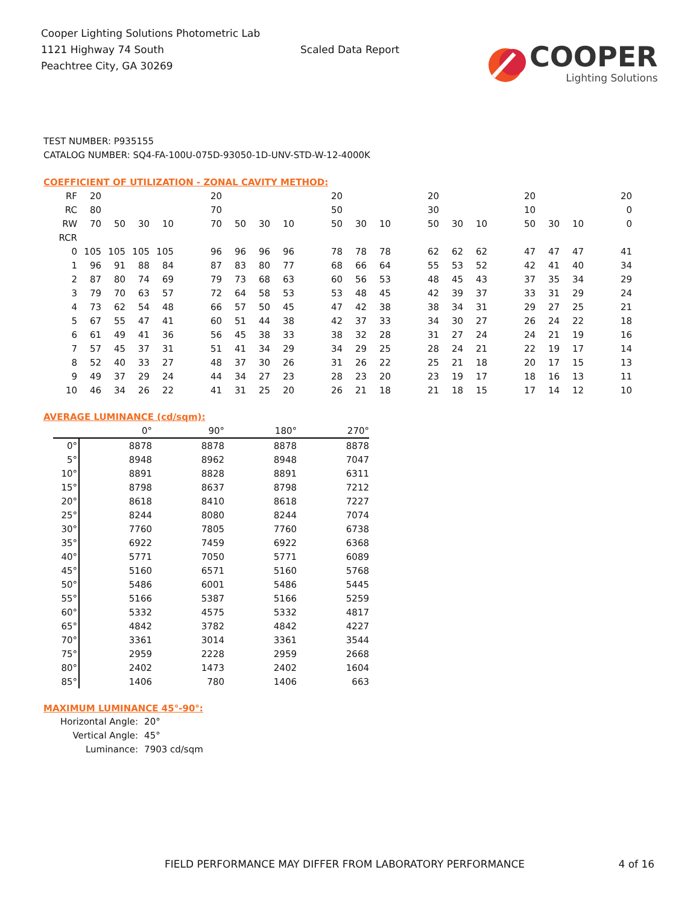Cooper Lighting Solutions Photometric Lab
1121 Highway 74 South
Peachtree City, GA 30269
Scaled Data Report
COOPER
Lighting Solutions
TEST NUMBER: P935155
CATALOG NUMBER: SQ4-FA-100U-075D-93050-1D-UNV-STD-W-12-4000K
COEFFICIENT OF UTILIZATION - ZONAL CAVITY METHOD:
| RF | 20 | | | | | 20 | | | | | 20 | | | | 20 | | | | 20 | | | | 20 |
| RC | 80 | | | | | 70 | | | | | 50 | | | | 30 | | | | 10 | | | | 0 |
| RW | 70 | 50 | 30 | 10 | | 70 | 50 | 30 | 10 | | 50 | 30 | 10 | | 50 | 30 | 10 | | 50 | 30 | 10 | | 0 |
| RCR | | | | | | | | | | | | | | | | | | | | | | | |
| 0 | 105 | 105 | 105 | 105 | | 96 | 96 | 96 | 96 | | 78 | 78 | 78 | | 62 | 62 | 62 | | 47 | 47 | 47 | | 41 |
| 1 | 96 | 91 | 88 | 84 | | 87 | 83 | 80 | 77 | | 68 | 66 | 64 | | 55 | 53 | 52 | | 42 | 41 | 40 | | 34 |
| 2 | 87 | 80 | 74 | 69 | | 79 | 73 | 68 | 63 | | 60 | 56 | 53 | | 48 | 45 | 43 | | 37 | 35 | 34 | | 29 |
| 3 | 79 | 70 | 63 | 57 | | 72 | 64 | 58 | 53 | | 53 | 48 | 45 | | 42 | 39 | 37 | | 33 | 31 | 29 | | 24 |
| 4 | 73 | 62 | 54 | 48 | | 66 | 57 | 50 | 45 | | 47 | 42 | 38 | | 38 | 34 | 31 | | 29 | 27 | 25 | | 21 |
| 5 | 67 | 55 | 47 | 41 | | 60 | 51 | 44 | 38 | | 42 | 37 | 33 | | 34 | 30 | 27 | | 26 | 24 | 22 | | 18 |
| 6 | 61 | 49 | 41 | 36 | | 56 | 45 | 38 | 33 | | 38 | 32 | 28 | | 31 | 27 | 24 | | 24 | 21 | 19 | | 16 |
| 7 | 57 | 45 | 37 | 31 | | 51 | 41 | 34 | 29 | | 34 | 29 | 25 | | 28 | 24 | 21 | | 22 | 19 | 17 | | 14 |
| 8 | 52 | 40 | 33 | 27 | | 48 | 37 | 30 | 26 | | 31 | 26 | 22 | | 25 | 21 | 18 | | 20 | 17 | 15 | | 13 |
| 9 | 49 | 37 | 29 | 24 | | 44 | 34 | 27 | 23 | | 28 | 23 | 20 | | 23 | 19 | 17 | | 18 | 16 | 13 | | 11 |
| 10 | 46 | 34 | 26 | 22 | | 41 | 31 | 25 | 20 | | 26 | 21 | 18 | | 21 | 18 | 15 | | 17 | 14 | 12 | | 10 |
AVERAGE LUMINANCE (cd/sqm):
| | 0° | 90° | 180° | 270° |
| 0° | 8878 | 8878 | 8878 | 8878 |
| 5° | 8948 | 8962 | 8948 | 7047 |
| 10° | 8891 | 8828 | 8891 | 6311 |
| 15° | 8798 | 8637 | 8798 | 7212 |
| 20° | 8618 | 8410 | 8618 | 7227 |
| 25° | 8244 | 8080 | 8244 | 7074 |
| 30° | 7760 | 7805 | 7760 | 6738 |
| 35° | 6922 | 7459 | 6922 | 6368 |
| 40° | 5771 | 7050 | 5771 | 6089 |
| 45° | 5160 | 6571 | 5160 | 5768 |
| 50° | 5486 | 6001 | 5486 | 5445 |
| 55° | 5166 | 5387 | 5166 | 5259 |
| 60° | 5332 | 4575 | 5332 | 4817 |
| 65° | 4842 | 3782 | 4842 | 4227 |
| 70° | 3361 | 3014 | 3361 | 3544 |
| 75° | 2959 | 2228 | 2959 | 2668 |
| 80° | 2402 | 1473 | 2402 | 1604 |
| 85° | 1406 | 780 | 1406 | 663 |
MAXIMUM LUMINANCE 45°-90°:
| Horizontal Angle: | 20° |
| Vertical Angle: | 45° |
| Luminance: | 7903 cd/sqm |
FIELD PERFORMANCE MAY DIFFER FROM LABORATORY PERFORMANCE 4 of 16